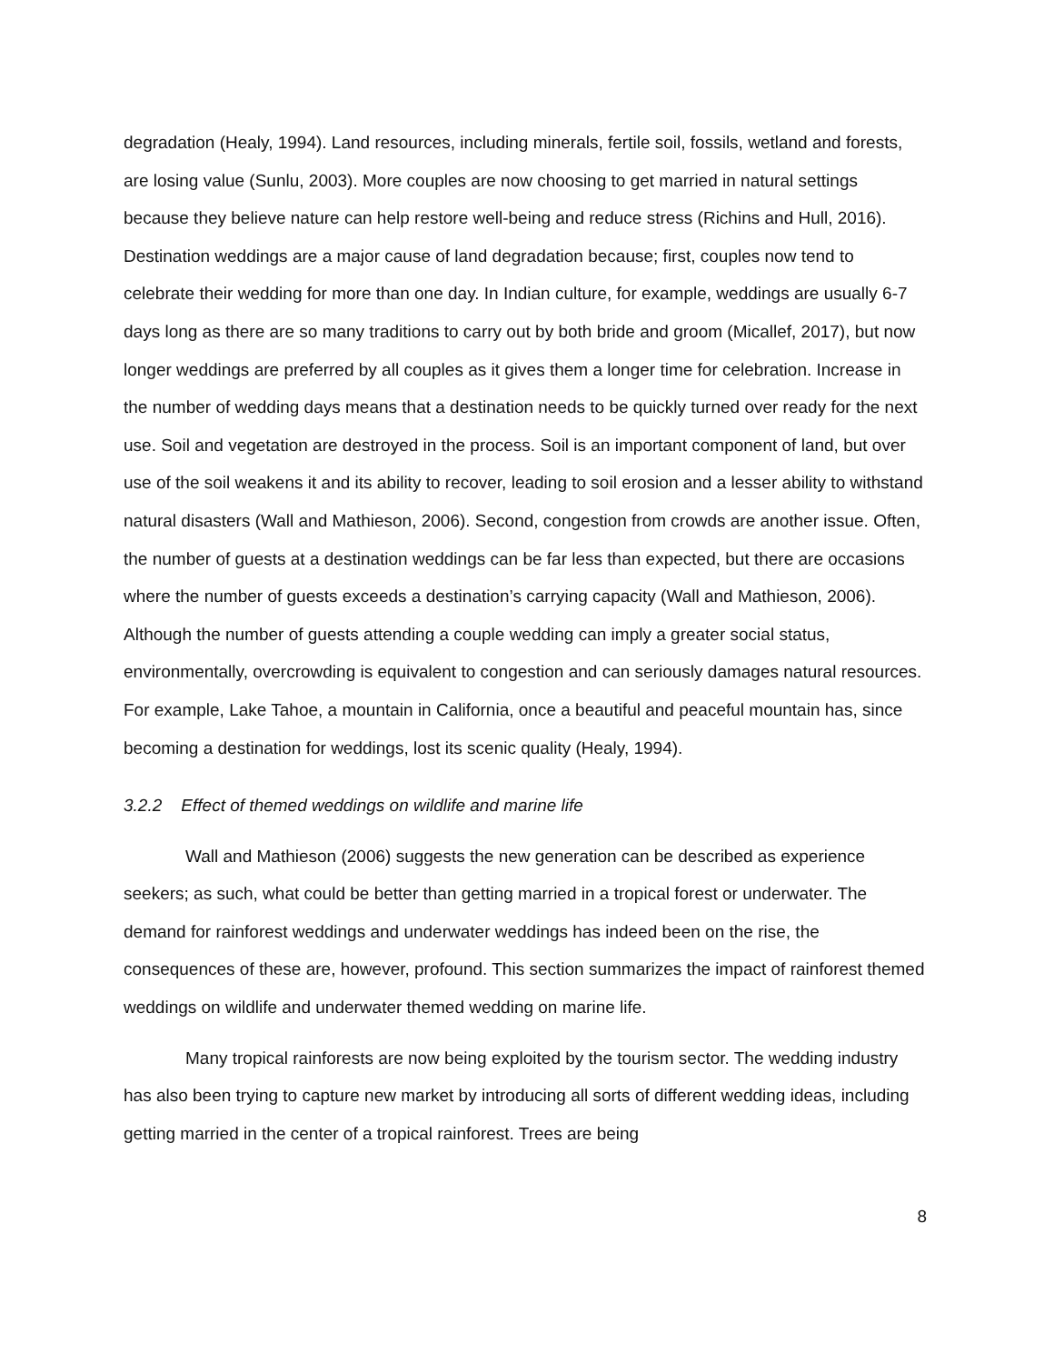degradation (Healy, 1994). Land resources, including minerals, fertile soil, fossils, wetland and forests, are losing value (Sunlu, 2003). More couples are now choosing to get married in natural settings because they believe nature can help restore well-being and reduce stress (Richins and Hull, 2016). Destination weddings are a major cause of land degradation because; first, couples now tend to celebrate their wedding for more than one day. In Indian culture, for example, weddings are usually 6-7 days long as there are so many traditions to carry out by both bride and groom (Micallef, 2017), but now longer weddings are preferred by all couples as it gives them a longer time for celebration. Increase in the number of wedding days means that a destination needs to be quickly turned over ready for the next use. Soil and vegetation are destroyed in the process. Soil is an important component of land, but over use of the soil weakens it and its ability to recover, leading to soil erosion and a lesser ability to withstand natural disasters (Wall and Mathieson, 2006). Second, congestion from crowds are another issue. Often, the number of guests at a destination weddings can be far less than expected, but there are occasions where the number of guests exceeds a destination’s carrying capacity (Wall and Mathieson, 2006). Although the number of guests attending a couple wedding can imply a greater social status, environmentally, overcrowding is equivalent to congestion and can seriously damages natural resources. For example, Lake Tahoe, a mountain in California, once a beautiful and peaceful mountain has, since becoming a destination for weddings, lost its scenic quality (Healy, 1994).
3.2.2 Effect of themed weddings on wildlife and marine life
Wall and Mathieson (2006) suggests the new generation can be described as experience seekers; as such, what could be better than getting married in a tropical forest or underwater. The demand for rainforest weddings and underwater weddings has indeed been on the rise, the consequences of these are, however, profound. This section summarizes the impact of rainforest themed weddings on wildlife and underwater themed wedding on marine life.
Many tropical rainforests are now being exploited by the tourism sector. The wedding industry has also been trying to capture new market by introducing all sorts of different wedding ideas, including getting married in the center of a tropical rainforest. Trees are being
8